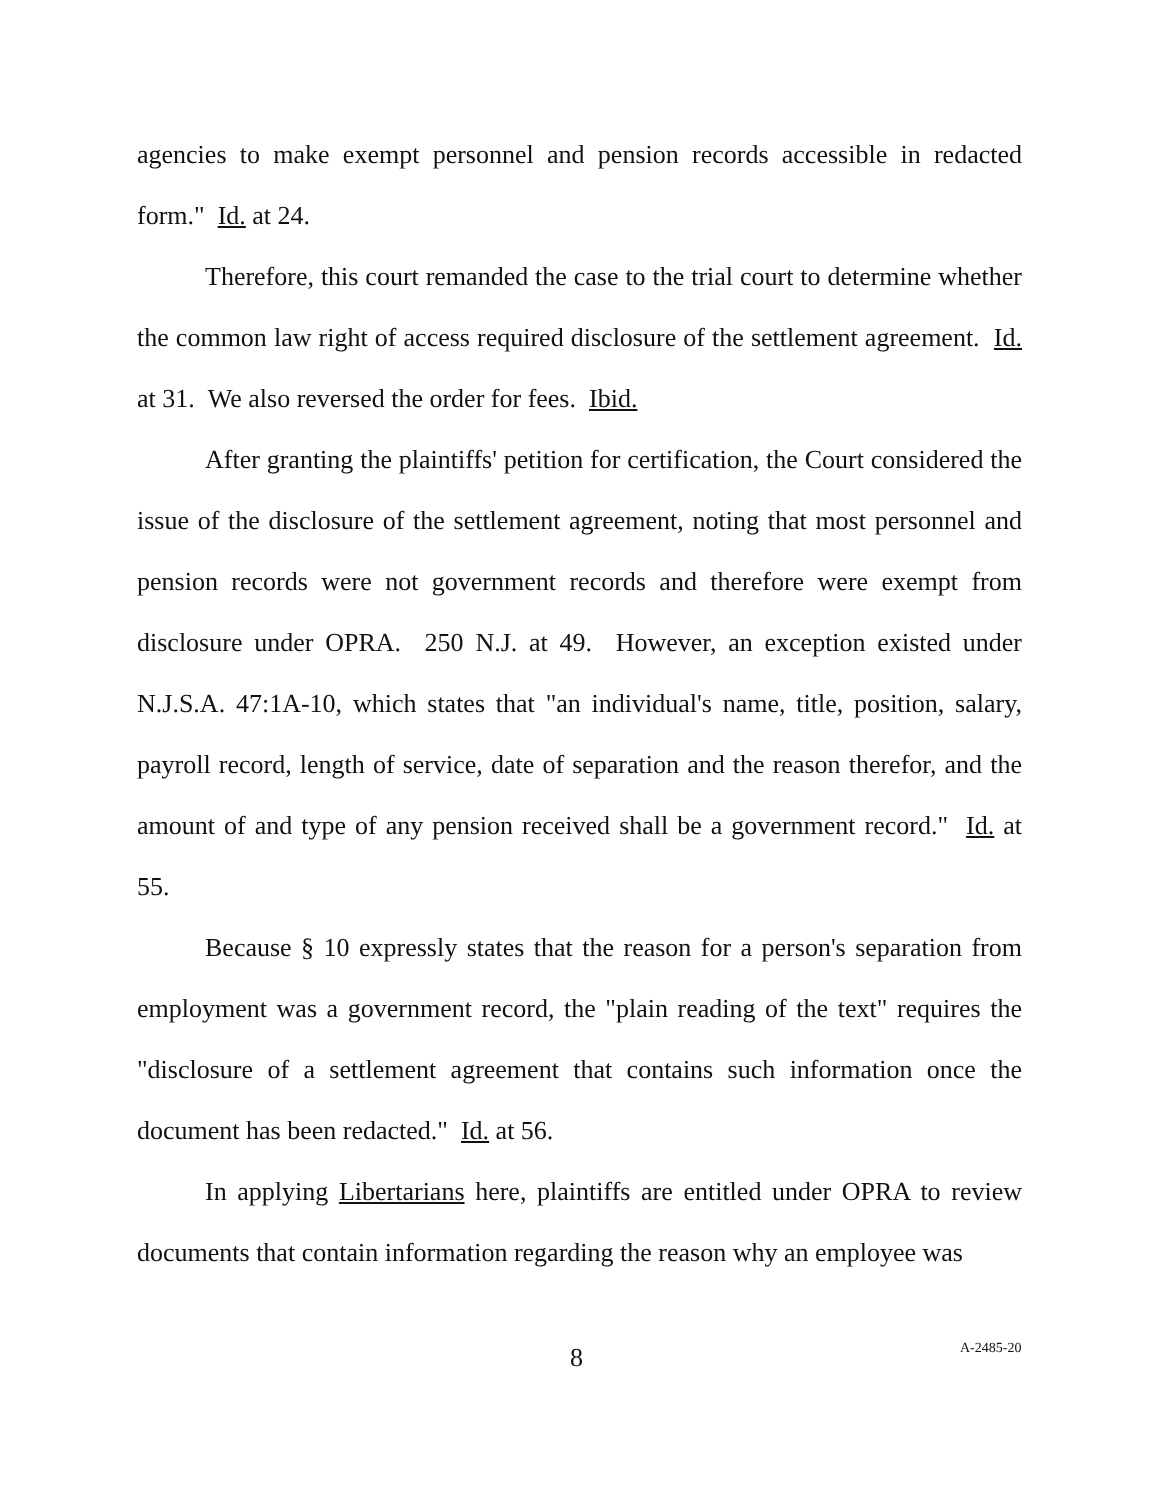agencies to make exempt personnel and pension records accessible in redacted form." Id. at 24.
Therefore, this court remanded the case to the trial court to determine whether the common law right of access required disclosure of the settlement agreement. Id. at 31. We also reversed the order for fees. Ibid.
After granting the plaintiffs' petition for certification, the Court considered the issue of the disclosure of the settlement agreement, noting that most personnel and pension records were not government records and therefore were exempt from disclosure under OPRA. 250 N.J. at 49. However, an exception existed under N.J.S.A. 47:1A-10, which states that "an individual's name, title, position, salary, payroll record, length of service, date of separation and the reason therefor, and the amount of and type of any pension received shall be a government record." Id. at 55.
Because § 10 expressly states that the reason for a person's separation from employment was a government record, the "plain reading of the text" requires the "disclosure of a settlement agreement that contains such information once the document has been redacted." Id. at 56.
In applying Libertarians here, plaintiffs are entitled under OPRA to review documents that contain information regarding the reason why an employee was
8 A-2485-20